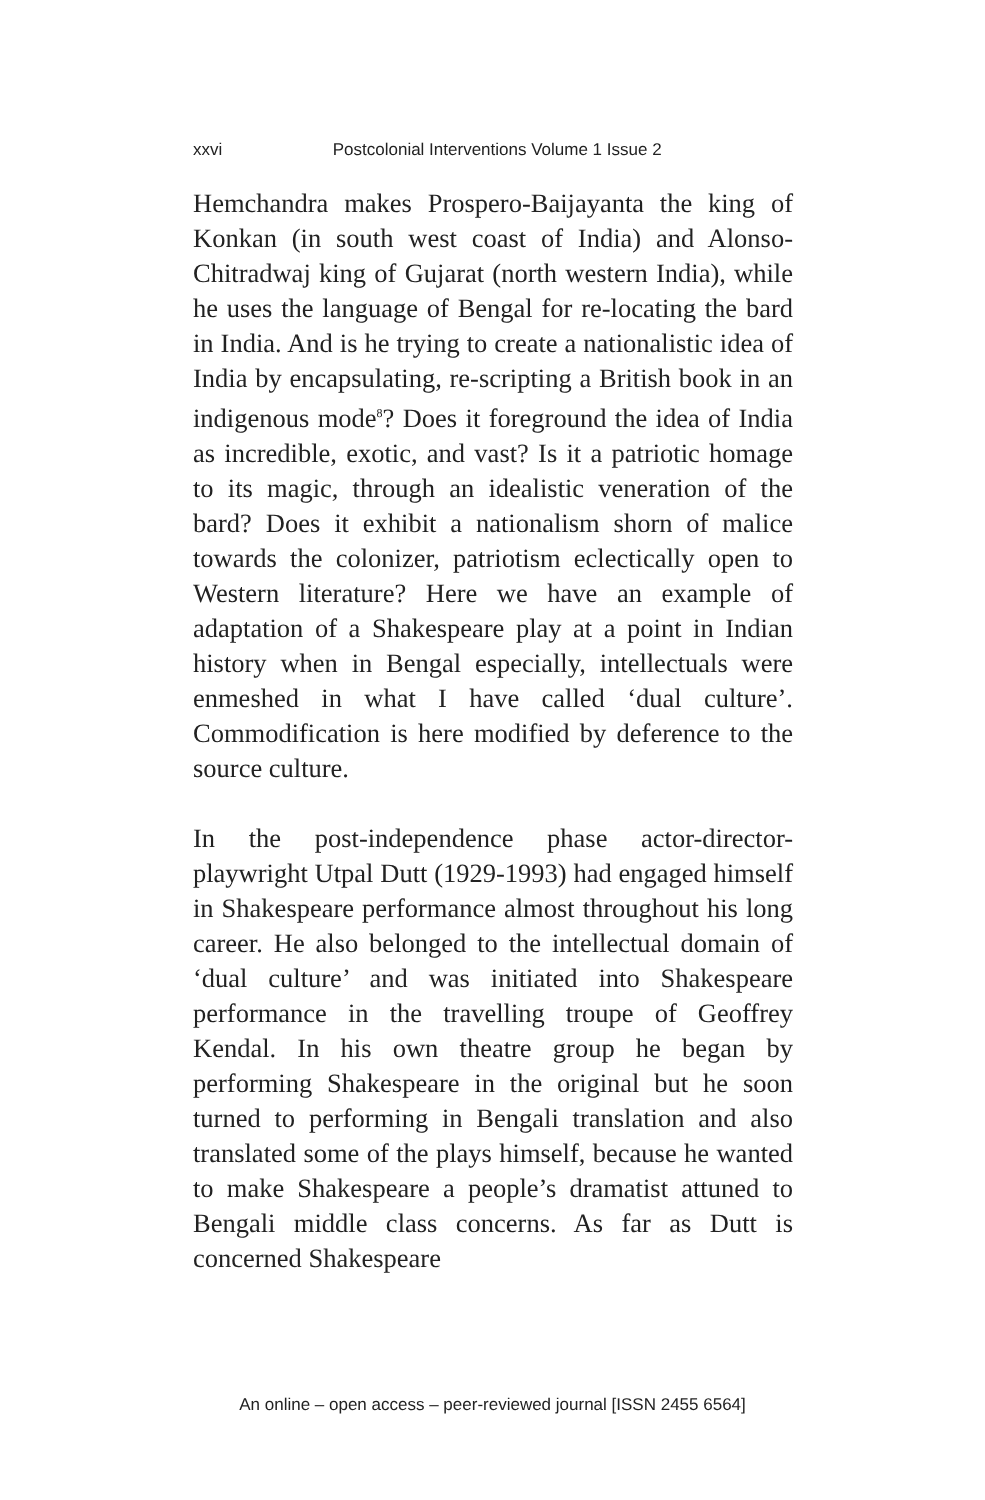xxvi Postcolonial Interventions Volume 1 Issue 2
Hemchandra makes Prospero-Baijayanta the king of Konkan (in south west coast of India) and Alonso-Chitradwaj king of Gujarat (north western India), while he uses the language of Bengal for re-locating the bard in India. And is he trying to create a nationalistic idea of India by encapsulating, re-scripting a British book in an indigenous mode<sup>8</sup>? Does it foreground the idea of India as incredible, exotic, and vast? Is it a patriotic homage to its magic, through an idealistic veneration of the bard? Does it exhibit a nationalism shorn of malice towards the colonizer, patriotism eclectically open to Western literature? Here we have an example of adaptation of a Shakespeare play at a point in Indian history when in Bengal especially, intellectuals were enmeshed in what I have called ‘dual culture’. Commodification is here modified by deference to the source culture.
In the post-independence phase actor-director- playwright Utpal Dutt (1929-1993) had engaged himself in Shakespeare performance almost throughout his long career. He also belonged to the intellectual domain of ‘dual culture’ and was initiated into Shakespeare performance in the travelling troupe of Geoffrey Kendal. In his own theatre group he began by performing Shakespeare in the original but he soon turned to performing in Bengali translation and also translated some of the plays himself, because he wanted to make Shakespeare a people’s dramatist attuned to Bengali middle class concerns. As far as Dutt is concerned Shakespeare
An online – open access – peer-reviewed journal [ISSN 2455 6564]